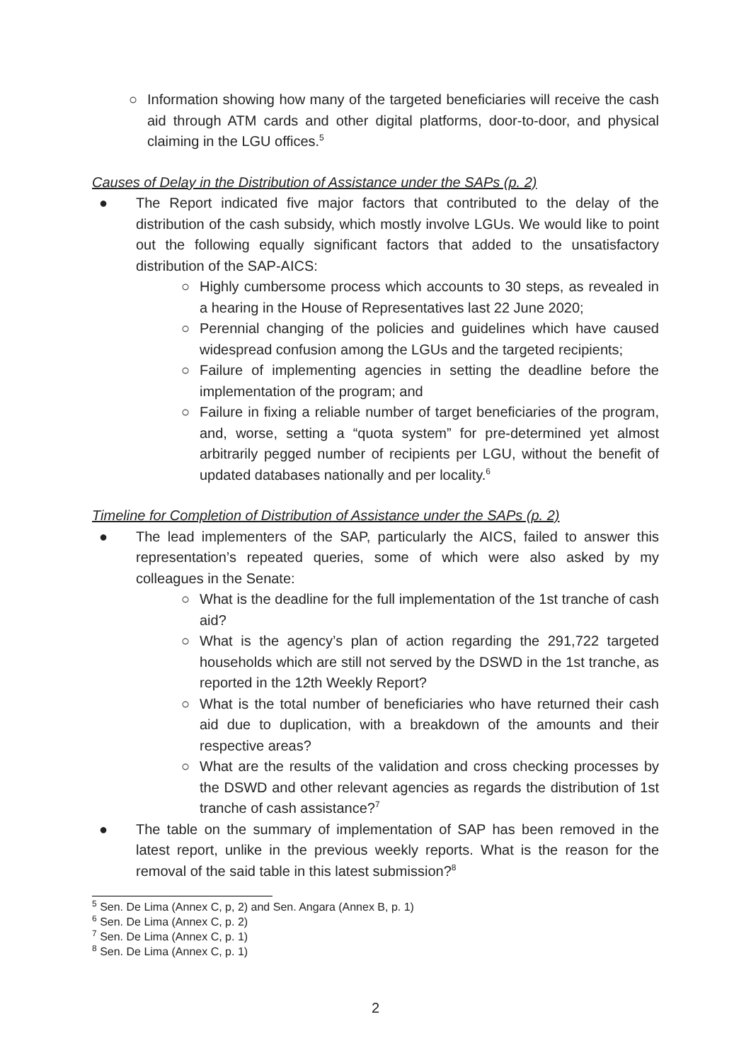○ Information showing how many of the targeted beneficiaries will receive the cash aid through ATM cards and other digital platforms, door-to-door, and physical claiming in the LGU offices.<sup>5</sup>
Causes of Delay in the Distribution of Assistance under the SAPs (p. 2)
● The Report indicated five major factors that contributed to the delay of the distribution of the cash subsidy, which mostly involve LGUs. We would like to point out the following equally significant factors that added to the unsatisfactory distribution of the SAP-AICS:
○ Highly cumbersome process which accounts to 30 steps, as revealed in a hearing in the House of Representatives last 22 June 2020;
○ Perennial changing of the policies and guidelines which have caused widespread confusion among the LGUs and the targeted recipients;
○ Failure of implementing agencies in setting the deadline before the implementation of the program; and
○ Failure in fixing a reliable number of target beneficiaries of the program, and, worse, setting a “quota system” for pre-determined yet almost arbitrarily pegged number of recipients per LGU, without the benefit of updated databases nationally and per locality.<sup>6</sup>
Timeline for Completion of Distribution of Assistance under the SAPs (p. 2)
● The lead implementers of the SAP, particularly the AICS, failed to answer this representation’s repeated queries, some of which were also asked by my colleagues in the Senate:
○ What is the deadline for the full implementation of the 1st tranche of cash aid?
○ What is the agency’s plan of action regarding the 291,722 targeted households which are still not served by the DSWD in the 1st tranche, as reported in the 12th Weekly Report?
○ What is the total number of beneficiaries who have returned their cash aid due to duplication, with a breakdown of the amounts and their respective areas?
○ What are the results of the validation and cross checking processes by the DSWD and other relevant agencies as regards the distribution of 1st tranche of cash assistance?<sup>7</sup>
● The table on the summary of implementation of SAP has been removed in the latest report, unlike in the previous weekly reports. What is the reason for the removal of the said table in this latest submission?<sup>8</sup>
<sup>5</sup> Sen. De Lima (Annex C, p, 2) and Sen. Angara (Annex B, p. 1)
<sup>6</sup> Sen. De Lima (Annex C, p. 2)
<sup>7</sup> Sen. De Lima (Annex C, p. 1)
<sup>8</sup> Sen. De Lima (Annex C, p. 1)
2